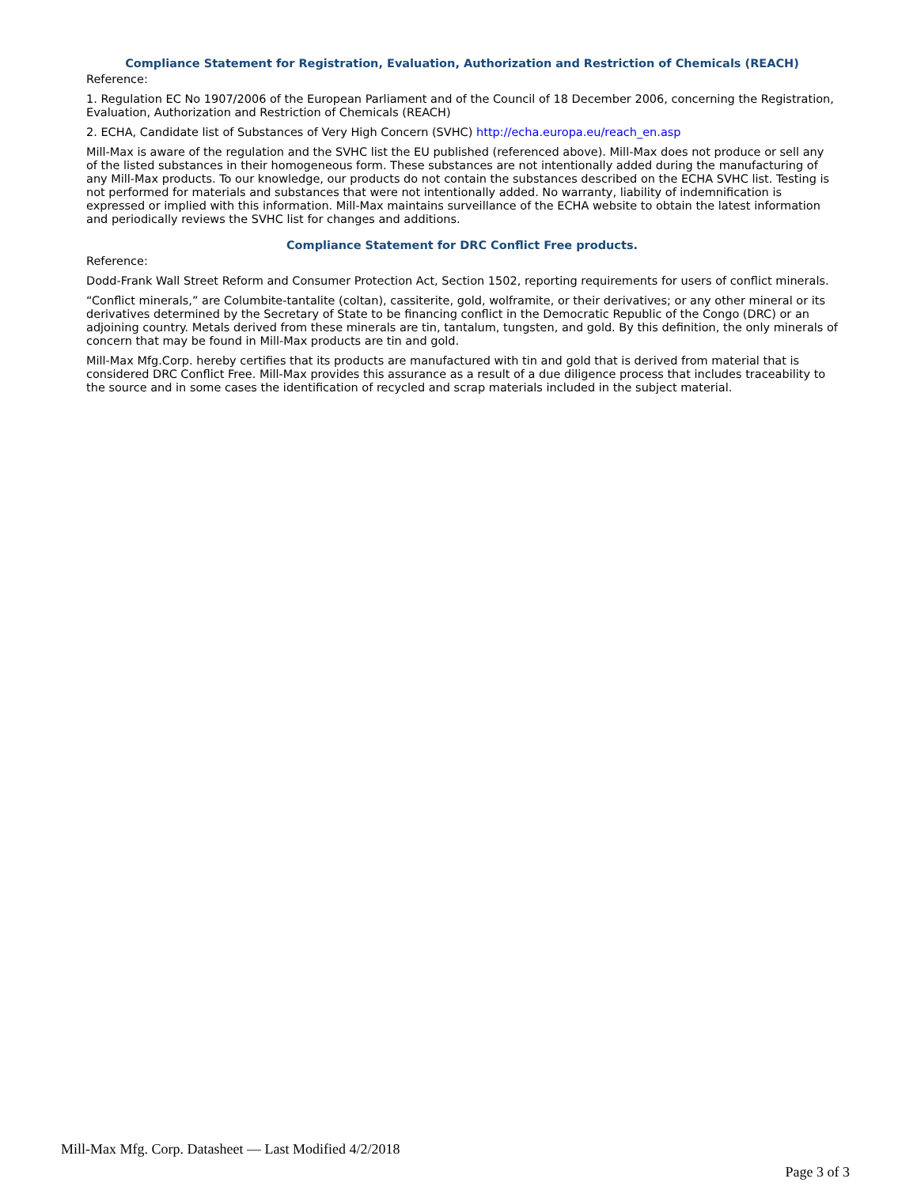Compliance Statement for Registration, Evaluation, Authorization and Restriction of Chemicals (REACH)
Reference:
1. Regulation EC No 1907/2006 of the European Parliament and of the Council of 18 December 2006, concerning the Registration, Evaluation, Authorization and Restriction of Chemicals (REACH)
2. ECHA, Candidate list of Substances of Very High Concern (SVHC) http://echa.europa.eu/reach_en.asp
Mill-Max is aware of the regulation and the SVHC list the EU published (referenced above). Mill-Max does not produce or sell any of the listed substances in their homogeneous form. These substances are not intentionally added during the manufacturing of any Mill-Max products. To our knowledge, our products do not contain the substances described on the ECHA SVHC list. Testing is not performed for materials and substances that were not intentionally added. No warranty, liability of indemnification is expressed or implied with this information. Mill-Max maintains surveillance of the ECHA website to obtain the latest information and periodically reviews the SVHC list for changes and additions.
Compliance Statement for DRC Conflict Free products.
Reference:
Dodd-Frank Wall Street Reform and Consumer Protection Act, Section 1502, reporting requirements for users of conflict minerals.
“Conflict minerals,” are Columbite-tantalite (coltan), cassiterite, gold, wolframite, or their derivatives; or any other mineral or its derivatives determined by the Secretary of State to be financing conflict in the Democratic Republic of the Congo (DRC) or an adjoining country. Metals derived from these minerals are tin, tantalum, tungsten, and gold. By this definition, the only minerals of concern that may be found in Mill-Max products are tin and gold.
Mill-Max Mfg.Corp. hereby certifies that its products are manufactured with tin and gold that is derived from material that is considered DRC Conflict Free. Mill-Max provides this assurance as a result of a due diligence process that includes traceability to the source and in some cases the identification of recycled and scrap materials included in the subject material.
Mill-Max Mfg. Corp. Datasheet — Last Modified 4/2/2018
Page 3 of 3